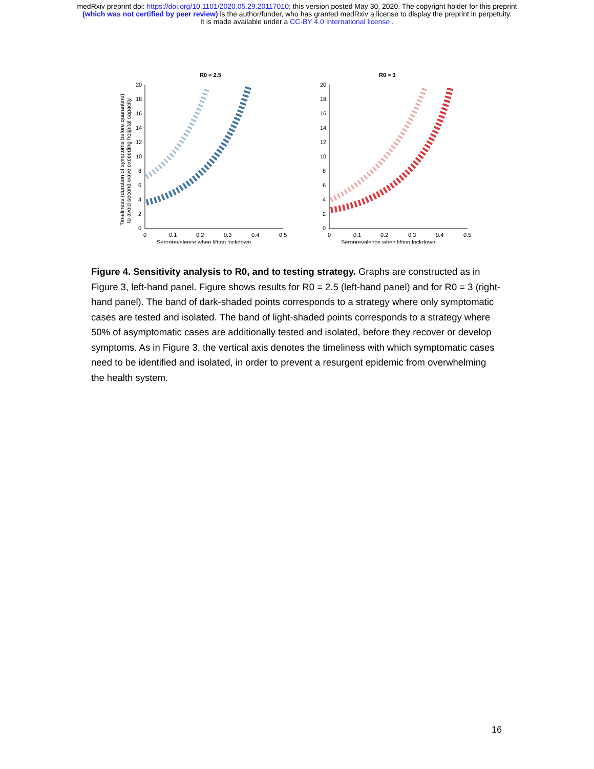medRxiv preprint doi: https://doi.org/10.1101/2020.05.29.20117010; this version posted May 30, 2020. The copyright holder for this preprint
(which was not certified by peer review) is the author/funder, who has granted medRxiv a license to display the preprint in perpetuity.
It is made available under a CC-BY 4.0 International license .
R0 = 2.5
Timeliness (duration of symptoms before quarantine)
to avoid second wave exceeding hospital capacity
20
18
16
14
12
10
8
6
4
2
0
0
0.1
0.2
0.3
0.4
0.5
Seroprevalence when lifting lockdown
R0 = 3
20
18
16
14
12
10
8
6
4
2
0
0
0.1
0.2
0.3
0.4
0.5
Seroprevalence when lifting lockdown
Figure 4. Sensitivity analysis to R0, and to testing strategy. Graphs are constructed as in Figure 3, left-hand panel. Figure shows results for R0 = 2.5 (left-hand panel) and for R0 = 3 (right-hand panel). The band of dark-shaded points corresponds to a strategy where only symptomatic cases are tested and isolated. The band of light-shaded points corresponds to a strategy where 50% of asymptomatic cases are additionally tested and isolated, before they recover or develop symptoms. As in Figure 3, the vertical axis denotes the timeliness with which symptomatic cases need to be identified and isolated, in order to prevent a resurgent epidemic from overwhelming the health system.
16